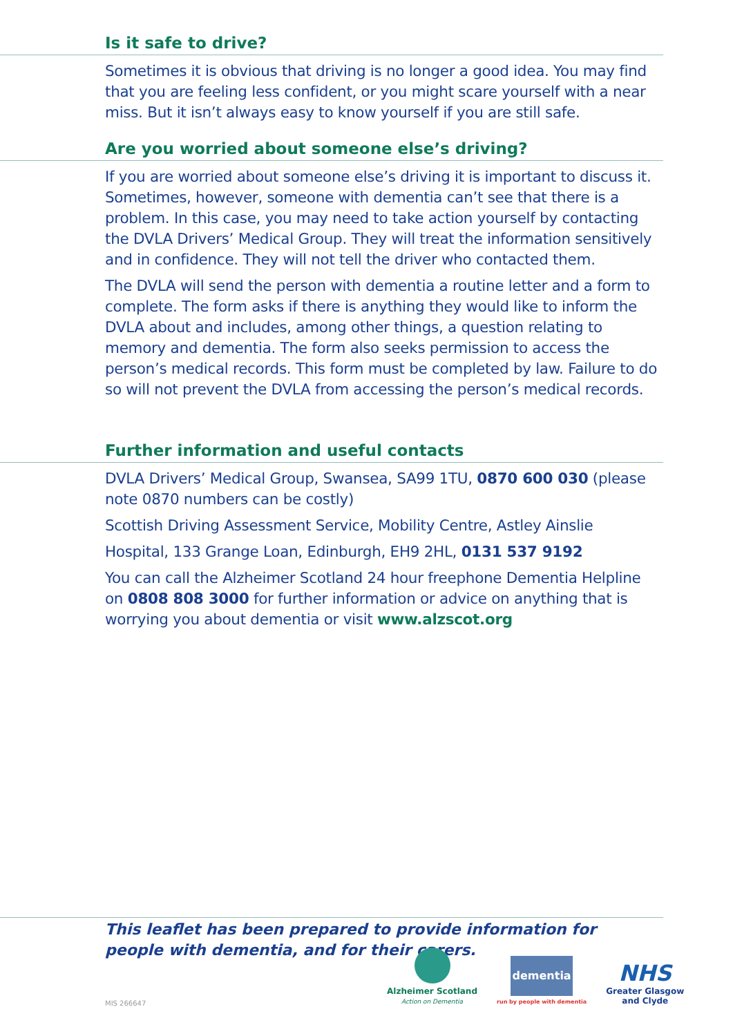Is it safe to drive?
Sometimes it is obvious that driving is no longer a good idea. You may find that you are feeling less confident, or you might scare yourself with a near miss. But it isn’t always easy to know yourself if you are still safe.
Are you worried about someone else’s driving?
If you are worried about someone else’s driving it is important to discuss it. Sometimes, however, someone with dementia can’t see that there is a problem. In this case, you may need to take action yourself by contacting the DVLA Drivers’ Medical Group. They will treat the information sensitively and in confidence. They will not tell the driver who contacted them.
The DVLA will send the person with dementia a routine letter and a form to complete. The form asks if there is anything they would like to inform the DVLA about and includes, among other things, a question relating to memory and dementia. The form also seeks permission to access the person’s medical records. This form must be completed by law. Failure to do so will not prevent the DVLA from accessing the person’s medical records.
Further information and useful contacts
DVLA Drivers’ Medical Group, Swansea, SA99 1TU, 0870 600 030 (please note 0870 numbers can be costly)
Scottish Driving Assessment Service, Mobility Centre, Astley Ainslie
Hospital, 133 Grange Loan, Edinburgh, EH9 2HL, 0131 537 9192
You can call the Alzheimer Scotland 24 hour freephone Dementia Helpline on 0808 808 3000 for further information or advice on anything that is worrying you about dementia or visit www.alzscot.org
This leaflet has been prepared to provide information for people with dementia, and for their carers.
Alzheimer Scotland
Action on Dementia
dementia
run by people with dementia
NHS
Greater Glasgow
and Clyde
MIS 266647